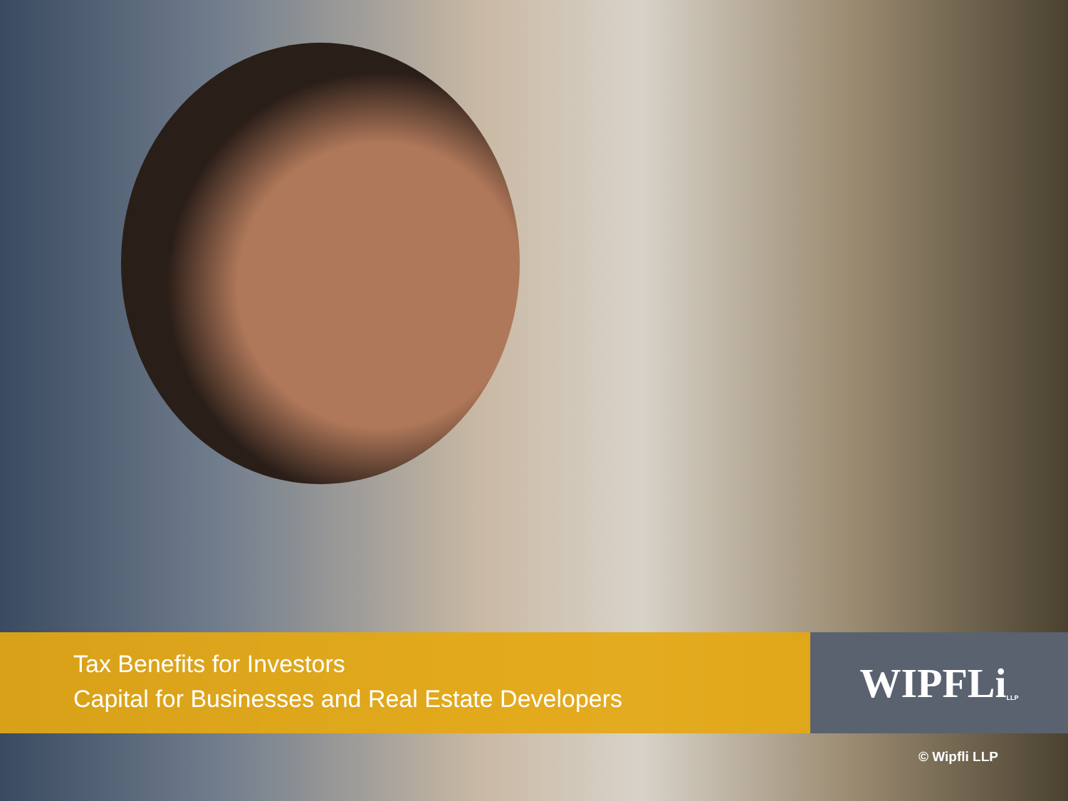Tax Benefits for Investors
Capital for Businesses and Real Estate Developers
WIPFLi LLP
© Wipfli LLP